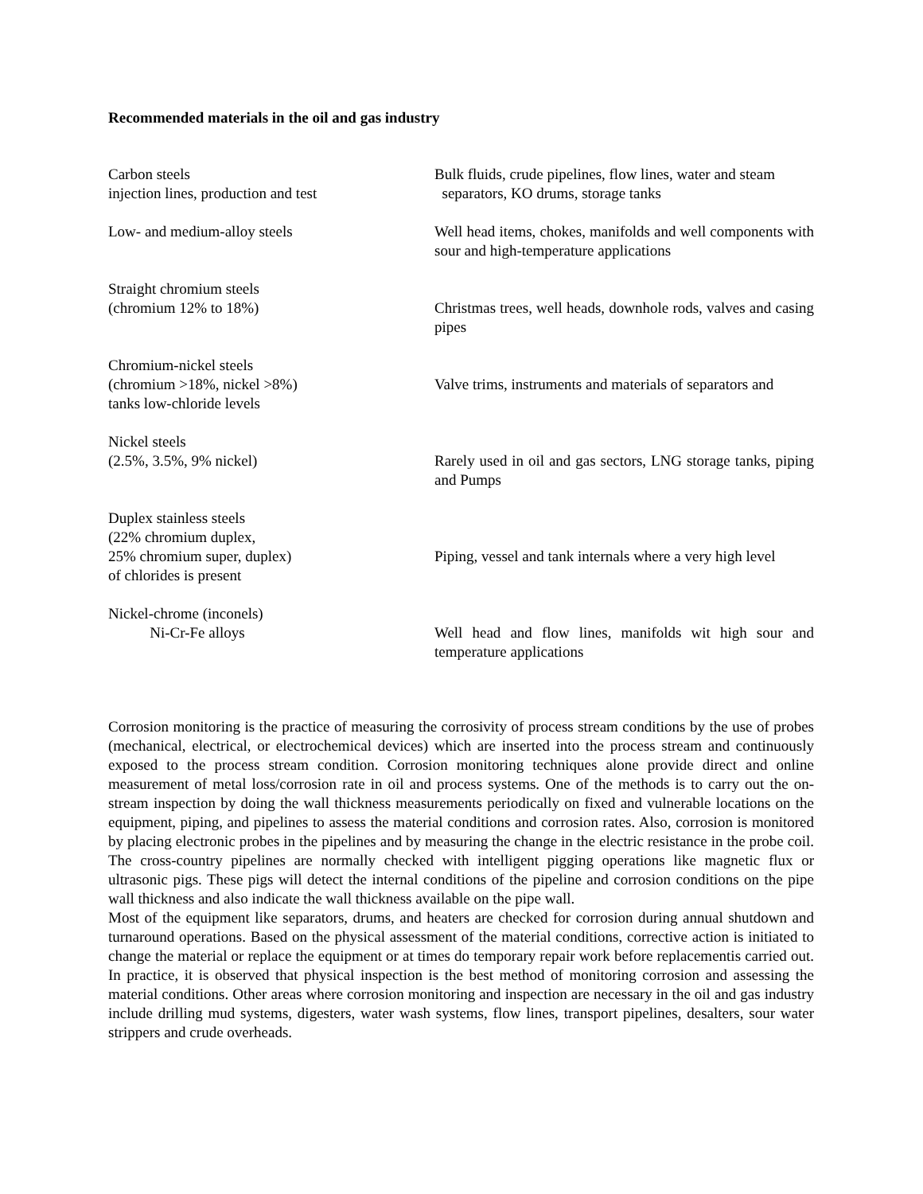Recommended materials in the oil and gas industry
| Carbon steels injection lines, production and test | Bulk fluids, crude pipelines, flow lines, water and steam separators, KO drums, storage tanks |
| Low- and medium-alloy steels | Well head items, chokes, manifolds and well components with sour and high-temperature applications |
| Straight chromium steels (chromium 12% to 18%) | Christmas trees, well heads, downhole rods, valves and casing pipes |
| Chromium-nickel steels (chromium >18%, nickel >8%) tanks low-chloride levels | Valve trims, instruments and materials of separators and |
| Nickel steels (2.5%, 3.5%, 9% nickel) | Rarely used in oil and gas sectors, LNG storage tanks, piping and Pumps |
| Duplex stainless steels (22% chromium duplex, 25% chromium super, duplex) of chlorides is present | Piping, vessel and tank internals where a very high level |
| Nickel-chrome (inconels) Ni-Cr-Fe alloys | Well head and flow lines, manifolds wit high sour and temperature applications |
Corrosion monitoring is the practice of measuring the corrosivity of process stream conditions by the use of probes (mechanical, electrical, or electrochemical devices) which are inserted into the process stream and continuously exposed to the process stream condition. Corrosion monitoring techniques alone provide direct and online measurement of metal loss/corrosion rate in oil and process systems. One of the methods is to carry out the on-stream inspection by doing the wall thickness measurements periodically on fixed and vulnerable locations on the equipment, piping, and pipelines to assess the material conditions and corrosion rates. Also, corrosion is monitored by placing electronic probes in the pipelines and by measuring the change in the electric resistance in the probe coil. The cross-country pipelines are normally checked with intelligent pigging operations like magnetic flux or ultrasonic pigs. These pigs will detect the internal conditions of the pipeline and corrosion conditions on the pipe wall thickness and also indicate the wall thickness available on the pipe wall.
Most of the equipment like separators, drums, and heaters are checked for corrosion during annual shutdown and turnaround operations. Based on the physical assessment of the material conditions, corrective action is initiated to change the material or replace the equipment or at times do temporary repair work before replacementis carried out. In practice, it is observed that physical inspection is the best method of monitoring corrosion and assessing the material conditions. Other areas where corrosion monitoring and inspection are necessary in the oil and gas industry include drilling mud systems, digesters, water wash systems, flow lines, transport pipelines, desalters, sour water strippers and crude overheads.